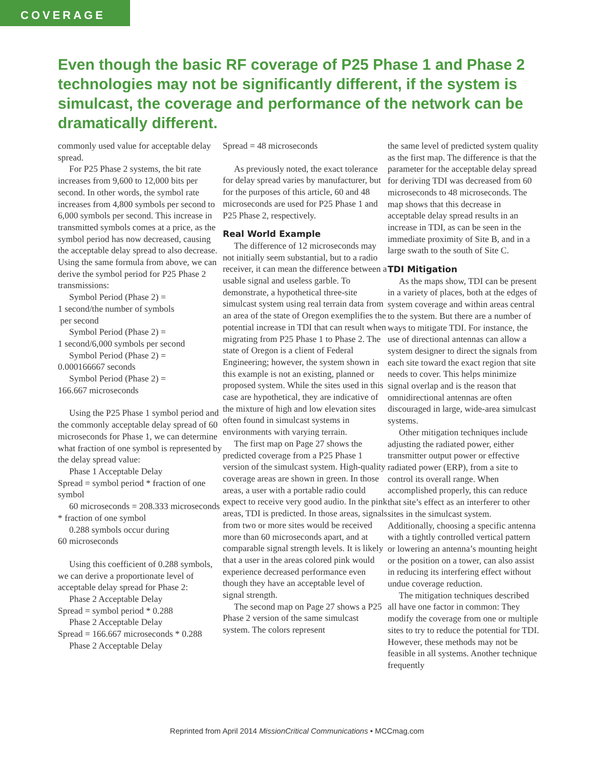COVERAGE
Even though the basic RF coverage of P25 Phase 1 and Phase 2 technologies may not be significantly different, if the system is simulcast, the coverage and performance of the network can be dramatically different.
commonly used value for acceptable delay spread.
For P25 Phase 2 systems, the bit rate increases from 9,600 to 12,000 bits per second. In other words, the symbol rate increases from 4,800 symbols per second to 6,000 symbols per second. This increase in transmitted symbols comes at a price, as the symbol period has now decreased, causing the acceptable delay spread to also decrease. Using the same formula from above, we can derive the symbol period for P25 Phase 2 transmissions:
Symbol Period (Phase 2) =
1 second/the number of symbols
per second
Symbol Period (Phase 2) =
1 second/6,000 symbols per second
Symbol Period (Phase 2) =
0.000166667 seconds
Symbol Period (Phase 2) =
166.667 microseconds
Using the P25 Phase 1 symbol period and the commonly acceptable delay spread of 60 microseconds for Phase 1, we can determine what fraction of one symbol is represented by the delay spread value:
Phase 1 Acceptable Delay
Spread = symbol period * fraction of one symbol
60 microseconds = 208.333 microseconds * fraction of one symbol
0.288 symbols occur during
60 microseconds
Using this coefficient of 0.288 symbols, we can derive a proportionate level of acceptable delay spread for Phase 2:
Phase 2 Acceptable Delay
Spread = symbol period * 0.288
Phase 2 Acceptable Delay
Spread = 166.667 microseconds * 0.288
Phase 2 Acceptable Delay
Spread = 48 microseconds
As previously noted, the exact tolerance for delay spread varies by manufacturer, but for the purposes of this article, 60 and 48 microseconds are used for P25 Phase 1 and P25 Phase 2, respectively.
Real World Example
The difference of 12 microseconds may not initially seem substantial, but to a radio receiver, it can mean the difference between a usable signal and useless garble. To demonstrate, a hypothetical three-site simulcast system using real terrain data from an area of the state of Oregon exemplifies the potential increase in TDI that can result when migrating from P25 Phase 1 to Phase 2. The state of Oregon is a client of Federal Engineering; however, the system shown in this example is not an existing, planned or proposed system. While the sites used in this case are hypothetical, they are indicative of the mixture of high and low elevation sites often found in simulcast systems in environments with varying terrain.
The first map on Page 27 shows the predicted coverage from a P25 Phase 1 version of the simulcast system. High-quality coverage areas are shown in green. In those areas, a user with a portable radio could expect to receive very good audio. In the pink areas, TDI is predicted. In those areas, signals from two or more sites would be received more than 60 microseconds apart, and at comparable signal strength levels. It is likely that a user in the areas colored pink would experience decreased performance even though they have an acceptable level of signal strength.
The second map on Page 27 shows a P25 Phase 2 version of the same simulcast system. The colors represent
the same level of predicted system quality as the first map. The difference is that the parameter for the acceptable delay spread for deriving TDI was decreased from 60 microseconds to 48 microseconds. The map shows that this decrease in acceptable delay spread results in an increase in TDI, as can be seen in the immediate proximity of Site B, and in a large swath to the south of Site C.
TDI Mitigation
As the maps show, TDI can be present in a variety of places, both at the edges of system coverage and within areas central to the system. But there are a number of ways to mitigate TDI. For instance, the use of directional antennas can allow a system designer to direct the signals from each site toward the exact region that site needs to cover. This helps minimize signal overlap and is the reason that omnidirectional antennas are often discouraged in large, wide-area simulcast systems.
Other mitigation techniques include adjusting the radiated power, either transmitter output power or effective radiated power (ERP), from a site to control its overall range. When accomplished properly, this can reduce that site’s effect as an interferer to other sites in the simulcast system. Additionally, choosing a specific antenna with a tightly controlled vertical pattern or lowering an antenna’s mounting height or the position on a tower, can also assist in reducing its interfering effect without undue coverage reduction.
The mitigation techniques described all have one factor in common: They modify the coverage from one or multiple sites to try to reduce the potential for TDI. However, these methods may not be feasible in all systems. Another technique frequently
Reprinted from April 2014 MissionCritical Communications • MCCmag.com